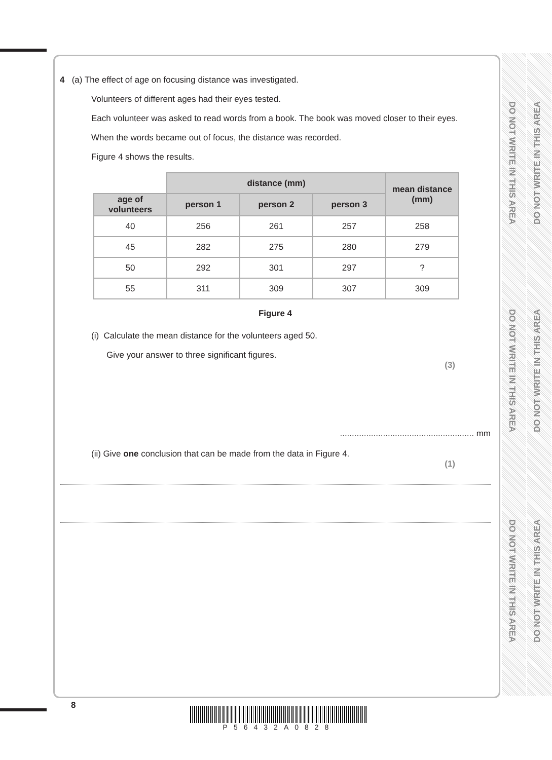DO NOT WRITE IN THIS AREA
DO NOT WRITE IN THIS AREA
DO NOT WRITE IN THIS AREA
DO NOT WRITE IN THIS AREA
DO NOT WRITE IN THIS AREA
DO NOT WRITE IN THIS AREA
4 (a) The effect of age on focusing distance was investigated.
Volunteers of different ages had their eyes tested.
Each volunteer was asked to read words from a book. The book was moved closer to their eyes.
When the words became out of focus, the distance was recorded.
Figure 4 shows the results.
| | distance (mm) | | | mean distance (mm) |
| --- | --- | --- | --- | --- |
| age of volunteers | person 1 | person 2 | person 3 | |
| 40 | 256 | 261 | 257 | 258 |
| 45 | 282 | 275 | 280 | 279 |
| 50 | 292 | 301 | 297 | ? |
| 55 | 311 | 309 | 307 | 309 |
Figure 4
(i) Calculate the mean distance for the volunteers aged 50.
Give your answer to three significant figures.
(3)
........................................................ mm
(ii) Give one conclusion that can be made from the data in Figure 4.
(1)
8
P56432A0828